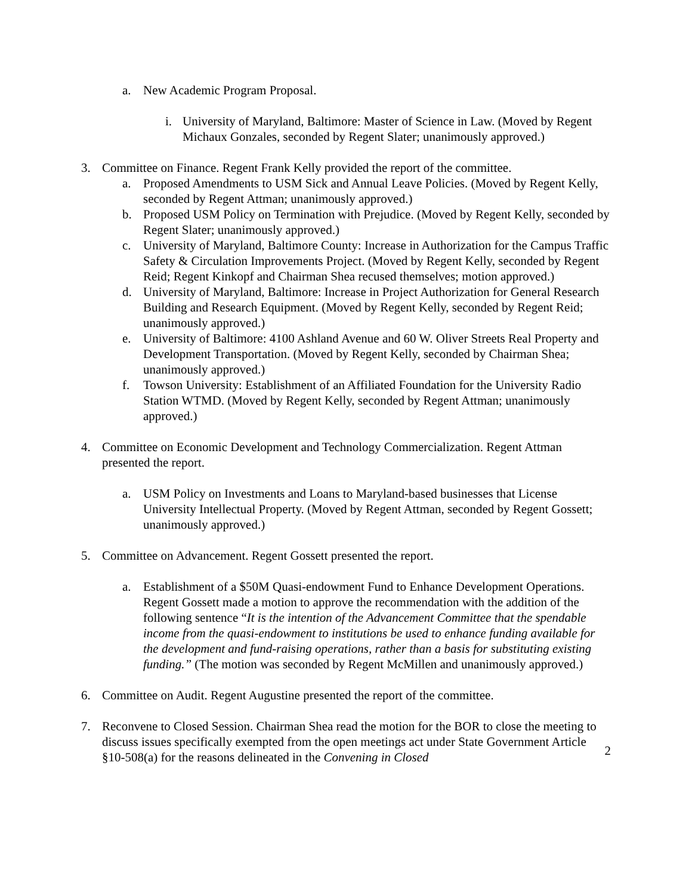a. New Academic Program Proposal.
i. University of Maryland, Baltimore: Master of Science in Law. (Moved by Regent Michaux Gonzales, seconded by Regent Slater; unanimously approved.)
3. Committee on Finance. Regent Frank Kelly provided the report of the committee.
a. Proposed Amendments to USM Sick and Annual Leave Policies. (Moved by Regent Kelly, seconded by Regent Attman; unanimously approved.)
b. Proposed USM Policy on Termination with Prejudice. (Moved by Regent Kelly, seconded by Regent Slater; unanimously approved.)
c. University of Maryland, Baltimore County: Increase in Authorization for the Campus Traffic Safety & Circulation Improvements Project. (Moved by Regent Kelly, seconded by Regent Reid; Regent Kinkopf and Chairman Shea recused themselves; motion approved.)
d. University of Maryland, Baltimore: Increase in Project Authorization for General Research Building and Research Equipment. (Moved by Regent Kelly, seconded by Regent Reid; unanimously approved.)
e. University of Baltimore: 4100 Ashland Avenue and 60 W. Oliver Streets Real Property and Development Transportation. (Moved by Regent Kelly, seconded by Chairman Shea; unanimously approved.)
f. Towson University: Establishment of an Affiliated Foundation for the University Radio Station WTMD. (Moved by Regent Kelly, seconded by Regent Attman; unanimously approved.)
4. Committee on Economic Development and Technology Commercialization. Regent Attman presented the report.
a. USM Policy on Investments and Loans to Maryland-based businesses that License University Intellectual Property. (Moved by Regent Attman, seconded by Regent Gossett; unanimously approved.)
5. Committee on Advancement. Regent Gossett presented the report.
a. Establishment of a $50M Quasi-endowment Fund to Enhance Development Operations. Regent Gossett made a motion to approve the recommendation with the addition of the following sentence “It is the intention of the Advancement Committee that the spendable income from the quasi-endowment to institutions be used to enhance funding available for the development and fund-raising operations, rather than a basis for substituting existing funding.” (The motion was seconded by Regent McMillen and unanimously approved.)
6. Committee on Audit. Regent Augustine presented the report of the committee.
7. Reconvene to Closed Session. Chairman Shea read the motion for the BOR to close the meeting to discuss issues specifically exempted from the open meetings act under State Government Article §10-508(a) for the reasons delineated in the Convening in Closed
2